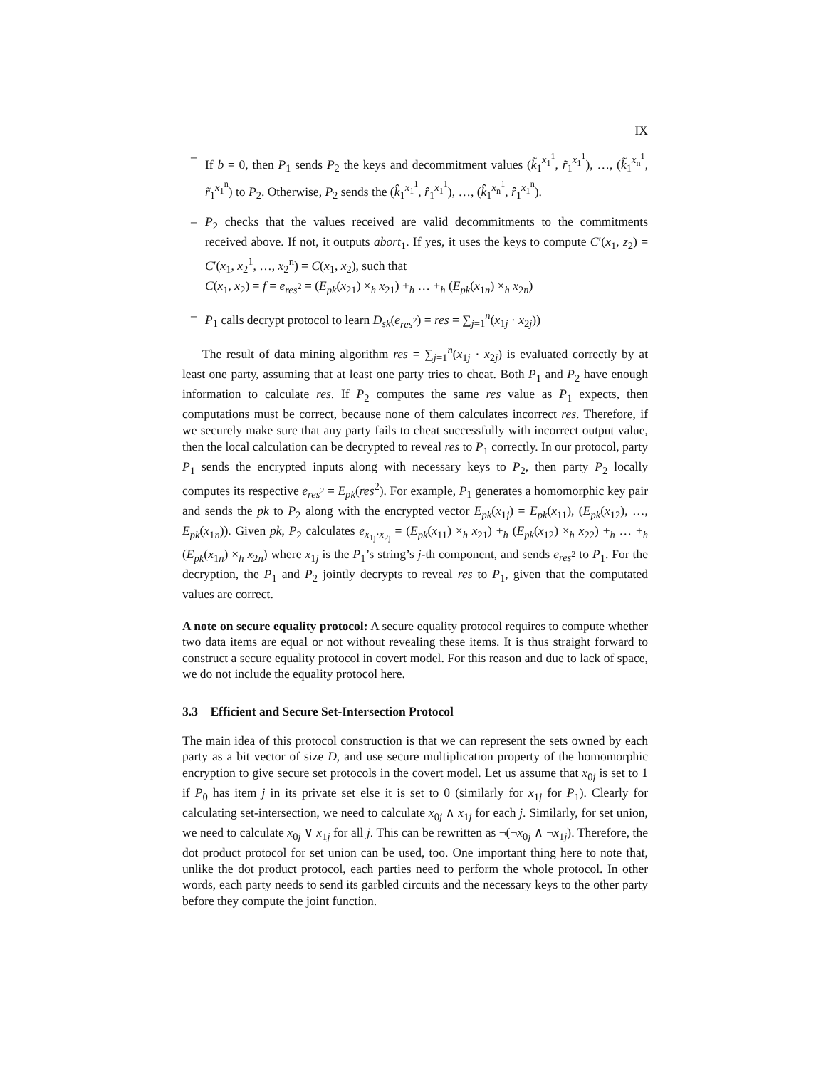IX
– If b = 0, then P<sub>1</sub> sends P<sub>2</sub> the keys and decommitment values (k̃<sub>1</sub><sup>x<sub>1</sub><sup>1</sup></sup>, r̃<sub>1</sub><sup>x<sub>1</sub><sup>1</sup></sup>), …, (k̃<sub>1</sub><sup>x<sub>n</sub><sup>1</sup></sup>, r̃<sub>1</sub><sup>x<sub>1</sub><sup>n</sup></sup>) to P<sub>2</sub>. Otherwise, P<sub>2</sub> sends the (k̂<sub>1</sub><sup>x<sub>1</sub><sup>1</sup></sup>, r̂<sub>1</sub><sup>x<sub>1</sub><sup>1</sup></sup>), …, (k̂<sub>1</sub><sup>x<sub>n</sub><sup>1</sup></sup>, r̂<sub>1</sub><sup>x<sub>1</sub><sup>n</sup></sup>).
– P<sub>2</sub> checks that the values received are valid decommitments to the commitments received above. If not, it outputs abort<sub>1</sub>. If yes, it uses the keys to compute C′(x<sub>1</sub>, z<sub>2</sub>) = C′(x<sub>1</sub>, x<sub>2</sub><sup>1</sup>, …, x<sub>2</sub><sup>n</sup>) = C(x<sub>1</sub>, x<sub>2</sub>), such that
C(x<sub>1</sub>, x<sub>2</sub>) = f = e<sub>res<sup>2</sup></sub> = (E<sub>pk</sub>(x<sub>21</sub>) ×<sub>h</sub> x<sub>21</sub>) +<sub>h</sub> … +<sub>h</sub> (E<sub>pk</sub>(x<sub>1n</sub>) ×<sub>h</sub> x<sub>2n</sub>)
– P<sub>1</sub> calls decrypt protocol to learn D<sub>sk</sub>(e<sub>res<sup>2</sup></sub>) = res = ∑<sub>j=1</sub><sup>n</sup>(x<sub>1j</sub> · x<sub>2j</sub>))
The result of data mining algorithm res = ∑<sub>j=1</sub><sup>n</sup>(x<sub>1j</sub> · x<sub>2j</sub>) is evaluated correctly by at least one party, assuming that at least one party tries to cheat. Both P<sub>1</sub> and P<sub>2</sub> have enough information to calculate res. If P<sub>2</sub> computes the same res value as P<sub>1</sub> expects, then computations must be correct, because none of them calculates incorrect res. Therefore, if we securely make sure that any party fails to cheat successfully with incorrect output value, then the local calculation can be decrypted to reveal res to P<sub>1</sub> correctly. In our protocol, party P<sub>1</sub> sends the encrypted inputs along with necessary keys to P<sub>2</sub>, then party P<sub>2</sub> locally computes its respective e<sub>res<sup>2</sup></sub> = E<sub>pk</sub>(res<sup>2</sup>). For example, P<sub>1</sub> generates a homomorphic key pair and sends the pk to P<sub>2</sub> along with the encrypted vector E<sub>pk</sub>(x<sub>1j</sub>) = E<sub>pk</sub>(x<sub>11</sub>), (E<sub>pk</sub>(x<sub>12</sub>), …, E<sub>pk</sub>(x<sub>1n</sub>)). Given pk, P<sub>2</sub> calculates e<sub>x<sub>1j</sub>·x<sub>2j</sub></sub> = (E<sub>pk</sub>(x<sub>11</sub>) ×<sub>h</sub> x<sub>21</sub>) +<sub>h</sub> (E<sub>pk</sub>(x<sub>12</sub>) ×<sub>h</sub> x<sub>22</sub>) +<sub>h</sub> … +<sub>h</sub> (E<sub>pk</sub>(x<sub>1n</sub>) ×<sub>h</sub> x<sub>2n</sub>) where x<sub>1j</sub> is the P<sub>1</sub>’s string’s j-th component, and sends e<sub>res<sup>2</sup></sub> to P<sub>1</sub>. For the decryption, the P<sub>1</sub> and P<sub>2</sub> jointly decrypts to reveal res to P<sub>1</sub>, given that the computated values are correct.
A note on secure equality protocol: A secure equality protocol requires to compute whether two data items are equal or not without revealing these items. It is thus straight forward to construct a secure equality protocol in covert model. For this reason and due to lack of space, we do not include the equality protocol here.
3.3 Efficient and Secure Set-Intersection Protocol
The main idea of this protocol construction is that we can represent the sets owned by each party as a bit vector of size D, and use secure multiplication property of the homomorphic encryption to give secure set protocols in the covert model. Let us assume that x<sub>0j</sub> is set to 1 if P<sub>0</sub> has item j in its private set else it is set to 0 (similarly for x<sub>1j</sub> for P<sub>1</sub>). Clearly for calculating set-intersection, we need to calculate x<sub>0j</sub> ∧ x<sub>1j</sub> for each j. Similarly, for set union, we need to calculate x<sub>0j</sub> ∨ x<sub>1j</sub> for all j. This can be rewritten as ¬(¬x<sub>0j</sub> ∧ ¬x<sub>1j</sub>). Therefore, the dot product protocol for set union can be used, too. One important thing here to note that, unlike the dot product protocol, each parties need to perform the whole protocol. In other words, each party needs to send its garbled circuits and the necessary keys to the other party before they compute the joint function.